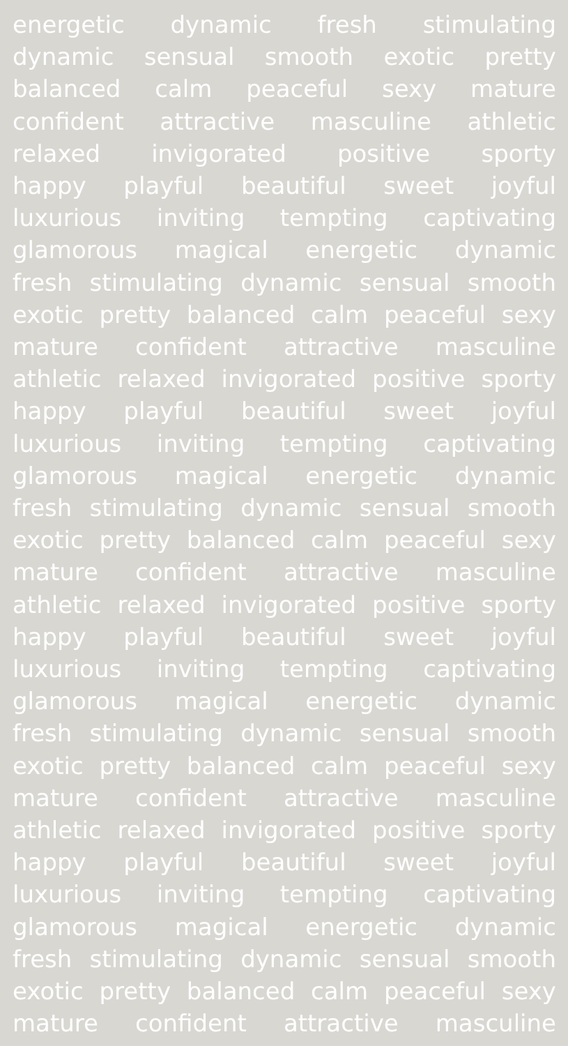energetic dynamic fresh stimulating
dynamic sensual smooth exotic pretty
balanced calm peaceful sexy mature
confident attractive masculine athletic
relaxed invigorated positive sporty
happy playful beautiful sweet joyful
luxurious inviting tempting captivating
glamorous magical energetic dynamic
fresh stimulating dynamic sensual smooth
exotic pretty balanced calm peaceful sexy
mature confident attractive masculine
athletic relaxed invigorated positive sporty
happy playful beautiful sweet joyful
luxurious inviting tempting captivating
glamorous magical energetic dynamic
fresh stimulating dynamic sensual smooth
exotic pretty balanced calm peaceful sexy
mature confident attractive masculine
athletic relaxed invigorated positive sporty
happy playful beautiful sweet joyful
luxurious inviting tempting captivating
glamorous magical energetic dynamic
fresh stimulating dynamic sensual smooth
exotic pretty balanced calm peaceful sexy
mature confident attractive masculine
athletic relaxed invigorated positive sporty
happy playful beautiful sweet joyful
luxurious inviting tempting captivating
glamorous magical energetic dynamic
fresh stimulating dynamic sensual smooth
exotic pretty balanced calm peaceful sexy
mature confident attractive masculine